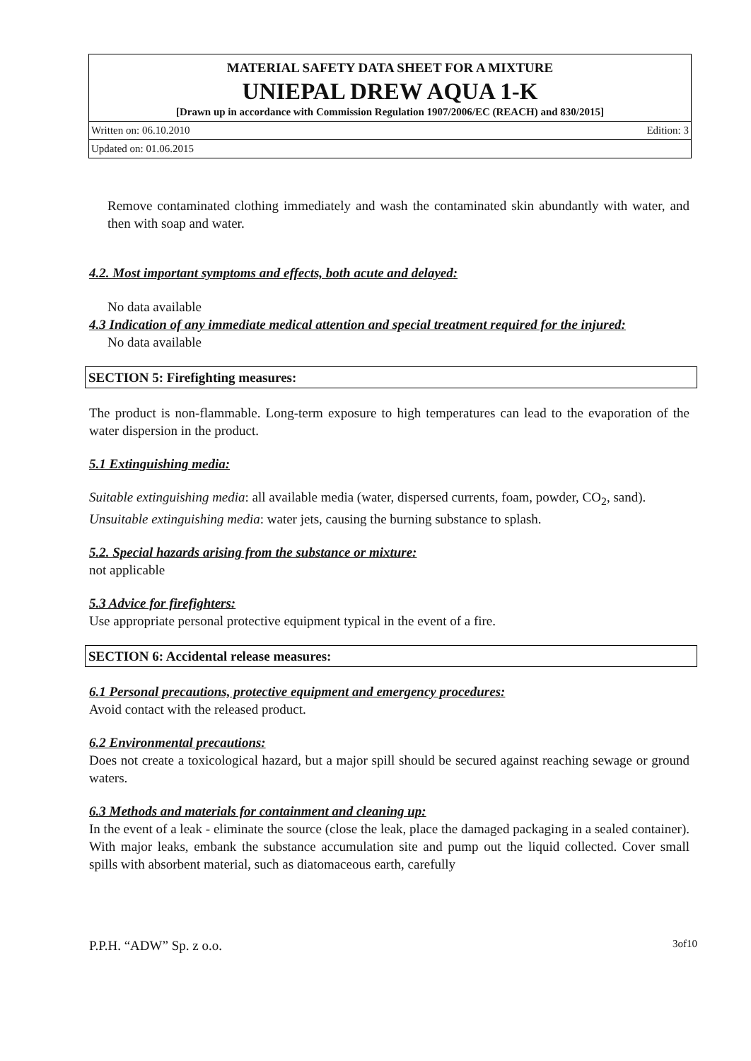MATERIAL SAFETY DATA SHEET FOR A MIXTURE
UNIEPAL DREW AQUA 1-K
[Drawn up in accordance with Commission Regulation 1907/2006/EC (REACH) and 830/2015]
Written on: 06.10.2010 Edition: 3
Updated on: 01.06.2015
Remove contaminated clothing immediately and wash the contaminated skin abundantly with water, and then with soap and water.
4.2. Most important symptoms and effects, both acute and delayed:
No data available
4.3 Indication of any immediate medical attention and special treatment required for the injured:
No data available
SECTION 5: Firefighting measures:
The product is non-flammable. Long-term exposure to high temperatures can lead to the evaporation of the water dispersion in the product.
5.1 Extinguishing media:
Suitable extinguishing media: all available media (water, dispersed currents, foam, powder, CO<sub>2</sub>, sand).
Unsuitable extinguishing media: water jets, causing the burning substance to splash.
5.2. Special hazards arising from the substance or mixture:
not applicable
5.3 Advice for firefighters:
Use appropriate personal protective equipment typical in the event of a fire.
SECTION 6: Accidental release measures:
6.1 Personal precautions, protective equipment and emergency procedures:
Avoid contact with the released product.
6.2 Environmental precautions:
Does not create a toxicological hazard, but a major spill should be secured against reaching sewage or ground waters.
6.3 Methods and materials for containment and cleaning up:
In the event of a leak - eliminate the source (close the leak, place the damaged packaging in a sealed container). With major leaks, embank the substance accumulation site and pump out the liquid collected. Cover small spills with absorbent material, such as diatomaceous earth, carefully
P.P.H. “ADW” Sp. z o.o. 3of10